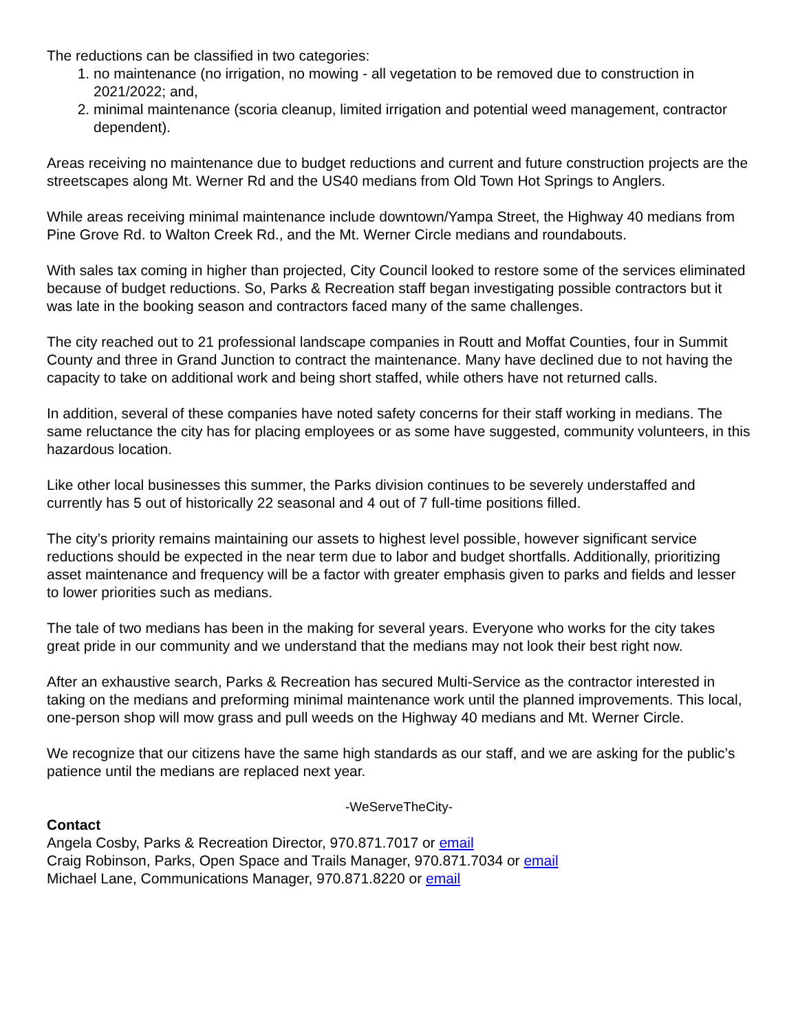The reductions can be classified in two categories:
1. no maintenance (no irrigation, no mowing - all vegetation to be removed due to construction in 2021/2022; and,
2. minimal maintenance (scoria cleanup, limited irrigation and potential weed management, contractor dependent).
Areas receiving no maintenance due to budget reductions and current and future construction projects are the streetscapes along Mt. Werner Rd and the US40 medians from Old Town Hot Springs to Anglers.
While areas receiving minimal maintenance include downtown/Yampa Street, the Highway 40 medians from Pine Grove Rd. to Walton Creek Rd., and the Mt. Werner Circle medians and roundabouts.
With sales tax coming in higher than projected, City Council looked to restore some of the services eliminated because of budget reductions. So, Parks & Recreation staff began investigating possible contractors but it was late in the booking season and contractors faced many of the same challenges.
The city reached out to 21 professional landscape companies in Routt and Moffat Counties, four in Summit County and three in Grand Junction to contract the maintenance. Many have declined due to not having the capacity to take on additional work and being short staffed, while others have not returned calls.
In addition, several of these companies have noted safety concerns for their staff working in medians. The same reluctance the city has for placing employees or as some have suggested, community volunteers, in this hazardous location.
Like other local businesses this summer, the Parks division continues to be severely understaffed and currently has 5 out of historically 22 seasonal and 4 out of 7 full-time positions filled.
The city’s priority remains maintaining our assets to highest level possible, however significant service reductions should be expected in the near term due to labor and budget shortfalls. Additionally, prioritizing asset maintenance and frequency will be a factor with greater emphasis given to parks and fields and lesser to lower priorities such as medians.
The tale of two medians has been in the making for several years. Everyone who works for the city takes great pride in our community and we understand that the medians may not look their best right now.
After an exhaustive search, Parks & Recreation has secured Multi-Service as the contractor interested in taking on the medians and preforming minimal maintenance work until the planned improvements. This local, one-person shop will mow grass and pull weeds on the Highway 40 medians and Mt. Werner Circle.
We recognize that our citizens have the same high standards as our staff, and we are asking for the public’s patience until the medians are replaced next year.
-WeServeTheCity-
Contact
Angela Cosby, Parks & Recreation Director, 970.871.7017 or email
Craig Robinson, Parks, Open Space and Trails Manager, 970.871.7034 or email
Michael Lane, Communications Manager, 970.871.8220 or email